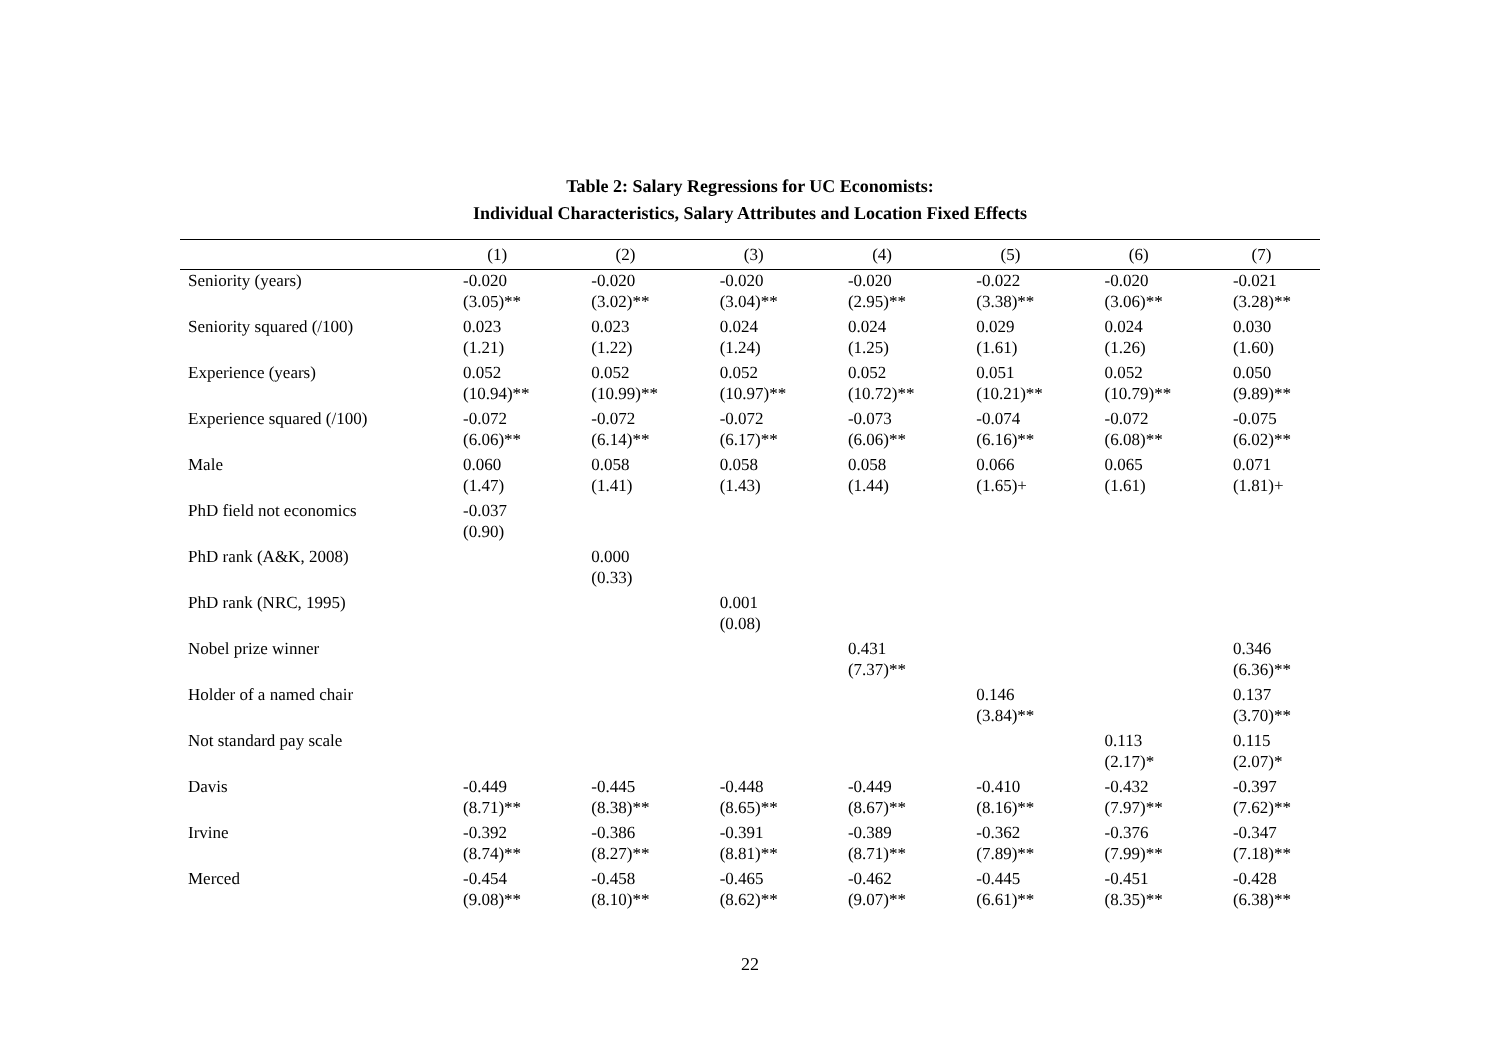Table 2: Salary Regressions for UC Economists:
Individual Characteristics, Salary Attributes and Location Fixed Effects
| | (1) | (2) | (3) | (4) | (5) | (6) | (7) |
| --- | --- | --- | --- | --- | --- | --- | --- |
| Seniority (years) | -0.020 (3.05)** | -0.020 (3.02)** | -0.020 (3.04)** | -0.020 (2.95)** | -0.022 (3.38)** | -0.020 (3.06)** | -0.021 (3.28)** |
| Seniority squared (/100) | 0.023 (1.21) | 0.023 (1.22) | 0.024 (1.24) | 0.024 (1.25) | 0.029 (1.61) | 0.024 (1.26) | 0.030 (1.60) |
| Experience (years) | 0.052 (10.94)** | 0.052 (10.99)** | 0.052 (10.97)** | 0.052 (10.72)** | 0.051 (10.21)** | 0.052 (10.79)** | 0.050 (9.89)** |
| Experience squared (/100) | -0.072 (6.06)** | -0.072 (6.14)** | -0.072 (6.17)** | -0.073 (6.06)** | -0.074 (6.16)** | -0.072 (6.08)** | -0.075 (6.02)** |
| Male | 0.060 (1.47) | 0.058 (1.41) | 0.058 (1.43) | 0.058 (1.44) | 0.066 (1.65)+ | 0.065 (1.61) | 0.071 (1.81)+ |
| PhD field not economics | -0.037 (0.90) | | | | | | |
| PhD rank (A&K, 2008) | | 0.000 (0.33) | | | | | |
| PhD rank (NRC, 1995) | | | 0.001 (0.08) | | | | |
| Nobel prize winner | | | | 0.431 (7.37)** | | | 0.346 (6.36)** |
| Holder of a named chair | | | | | 0.146 (3.84)** | | 0.137 (3.70)** |
| Not standard pay scale | | | | | | 0.113 (2.17)* | 0.115 (2.07)* |
| Davis | -0.449 (8.71)** | -0.445 (8.38)** | -0.448 (8.65)** | -0.449 (8.67)** | -0.410 (8.16)** | -0.432 (7.97)** | -0.397 (7.62)** |
| Irvine | -0.392 (8.74)** | -0.386 (8.27)** | -0.391 (8.81)** | -0.389 (8.71)** | -0.362 (7.89)** | -0.376 (7.99)** | -0.347 (7.18)** |
| Merced | -0.454 (9.08)** | -0.458 (8.10)** | -0.465 (8.62)** | -0.462 (9.07)** | -0.445 (6.61)** | -0.451 (8.35)** | -0.428 (6.38)** |
22